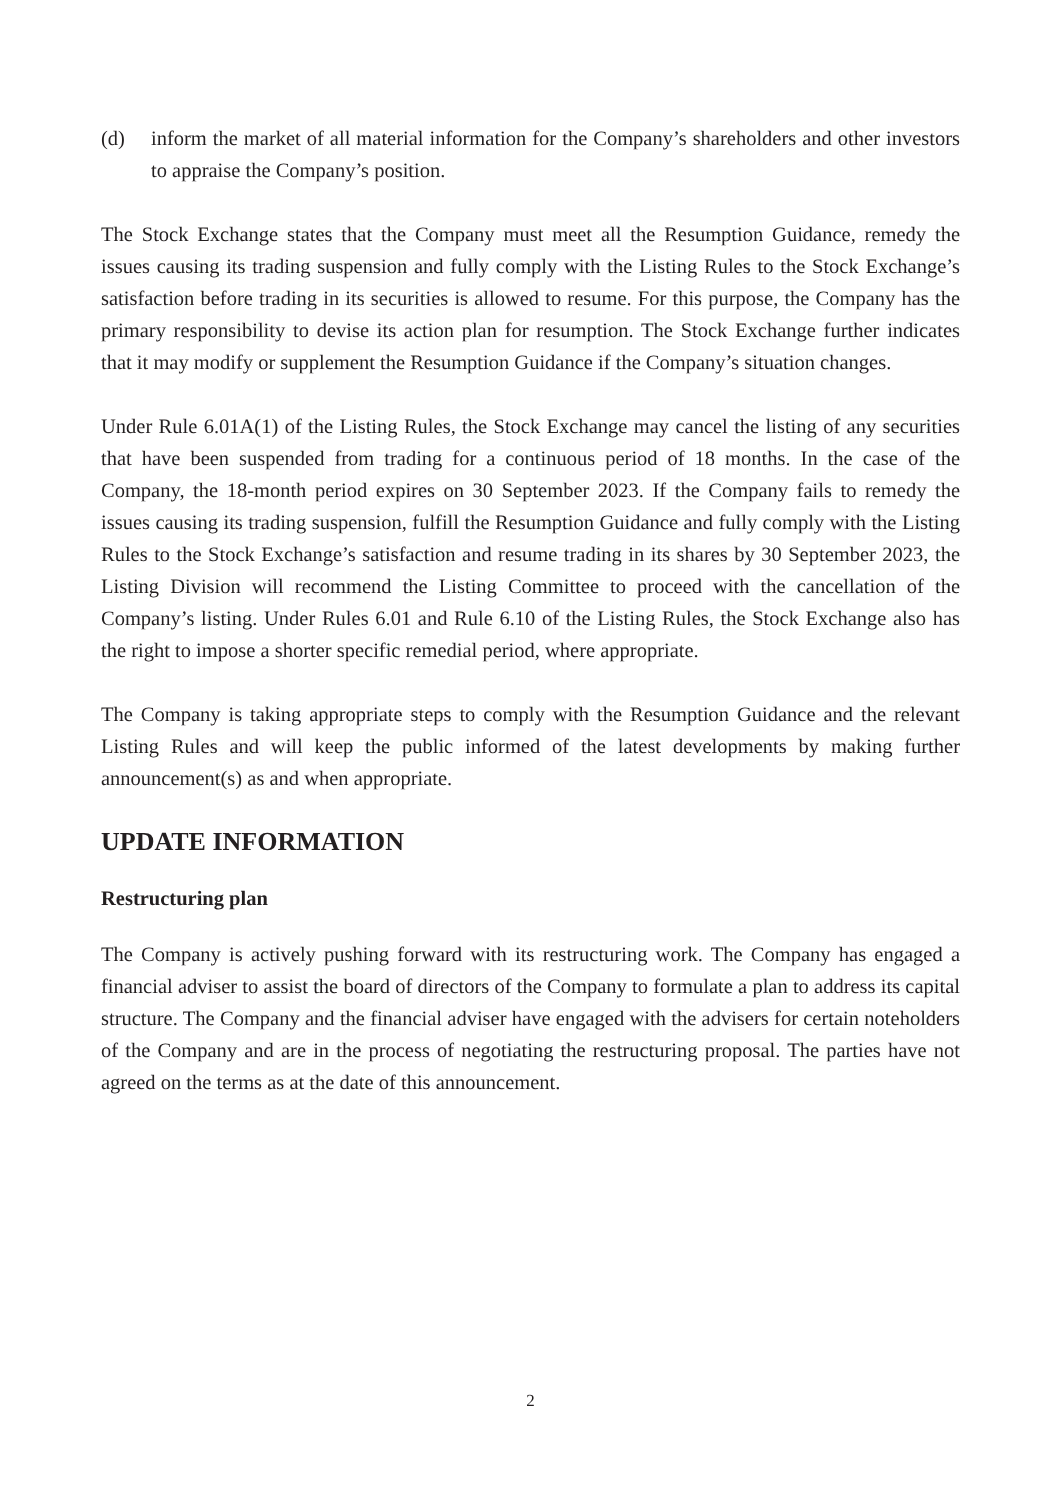(d) inform the market of all material information for the Company’s shareholders and other investors to appraise the Company’s position.
The Stock Exchange states that the Company must meet all the Resumption Guidance, remedy the issues causing its trading suspension and fully comply with the Listing Rules to the Stock Exchange’s satisfaction before trading in its securities is allowed to resume. For this purpose, the Company has the primary responsibility to devise its action plan for resumption. The Stock Exchange further indicates that it may modify or supplement the Resumption Guidance if the Company’s situation changes.
Under Rule 6.01A(1) of the Listing Rules, the Stock Exchange may cancel the listing of any securities that have been suspended from trading for a continuous period of 18 months. In the case of the Company, the 18-month period expires on 30 September 2023. If the Company fails to remedy the issues causing its trading suspension, fulfill the Resumption Guidance and fully comply with the Listing Rules to the Stock Exchange’s satisfaction and resume trading in its shares by 30 September 2023, the Listing Division will recommend the Listing Committee to proceed with the cancellation of the Company’s listing. Under Rules 6.01 and Rule 6.10 of the Listing Rules, the Stock Exchange also has the right to impose a shorter specific remedial period, where appropriate.
The Company is taking appropriate steps to comply with the Resumption Guidance and the relevant Listing Rules and will keep the public informed of the latest developments by making further announcement(s) as and when appropriate.
UPDATE INFORMATION
Restructuring plan
The Company is actively pushing forward with its restructuring work. The Company has engaged a financial adviser to assist the board of directors of the Company to formulate a plan to address its capital structure. The Company and the financial adviser have engaged with the advisers for certain noteholders of the Company and are in the process of negotiating the restructuring proposal. The parties have not agreed on the terms as at the date of this announcement.
2